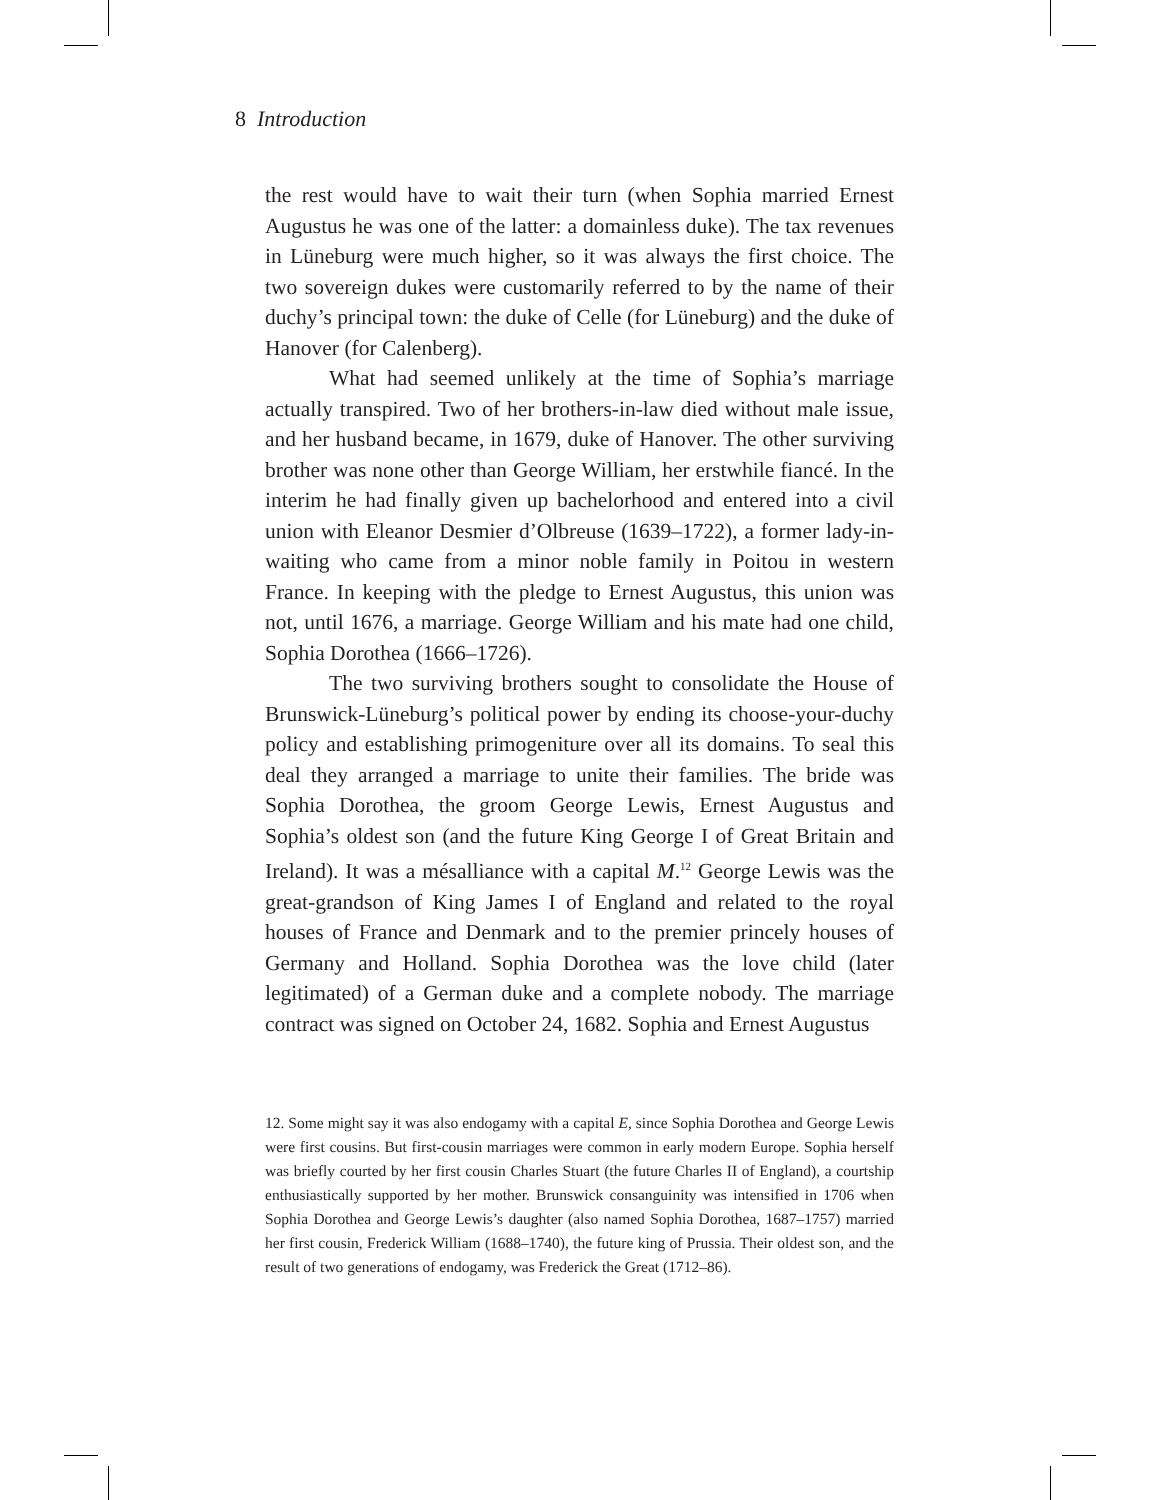8 Introduction
the rest would have to wait their turn (when Sophia married Ernest Augustus he was one of the latter: a domainless duke). The tax revenues in Lüneburg were much higher, so it was always the first choice. The two sovereign dukes were customarily referred to by the name of their duchy’s principal town: the duke of Celle (for Lüneburg) and the duke of Hanover (for Calenberg).
What had seemed unlikely at the time of Sophia’s marriage actually transpired. Two of her brothers-in-law died without male issue, and her husband became, in 1679, duke of Hanover. The other surviving brother was none other than George William, her erstwhile fiancé. In the interim he had finally given up bachelorhood and entered into a civil union with Eleanor Desmier d’Olbreuse (1639–1722), a former lady-in-waiting who came from a minor noble family in Poitou in western France. In keeping with the pledge to Ernest Augustus, this union was not, until 1676, a marriage. George William and his mate had one child, Sophia Dorothea (1666–1726).
The two surviving brothers sought to consolidate the House of Brunswick-Lüneburg’s political power by ending its choose-your-duchy policy and establishing primogeniture over all its domains. To seal this deal they arranged a marriage to unite their families. The bride was Sophia Dorothea, the groom George Lewis, Ernest Augustus and Sophia’s oldest son (and the future King George I of Great Britain and Ireland). It was a mésalliance with a capital M.<sup>12</sup> George Lewis was the great-grandson of King James I of England and related to the royal houses of France and Denmark and to the premier princely houses of Germany and Holland. Sophia Dorothea was the love child (later legitimated) of a German duke and a complete nobody. The marriage contract was signed on October 24, 1682. Sophia and Ernest Augustus
12. Some might say it was also endogamy with a capital E, since Sophia Dorothea and George Lewis were first cousins. But first-cousin marriages were common in early modern Europe. Sophia herself was briefly courted by her first cousin Charles Stuart (the future Charles II of England), a courtship enthusiastically supported by her mother. Brunswick consanguinity was intensified in 1706 when Sophia Dorothea and George Lewis’s daughter (also named Sophia Dorothea, 1687–1757) married her first cousin, Frederick William (1688–1740), the future king of Prussia. Their oldest son, and the result of two generations of endogamy, was Frederick the Great (1712–86).